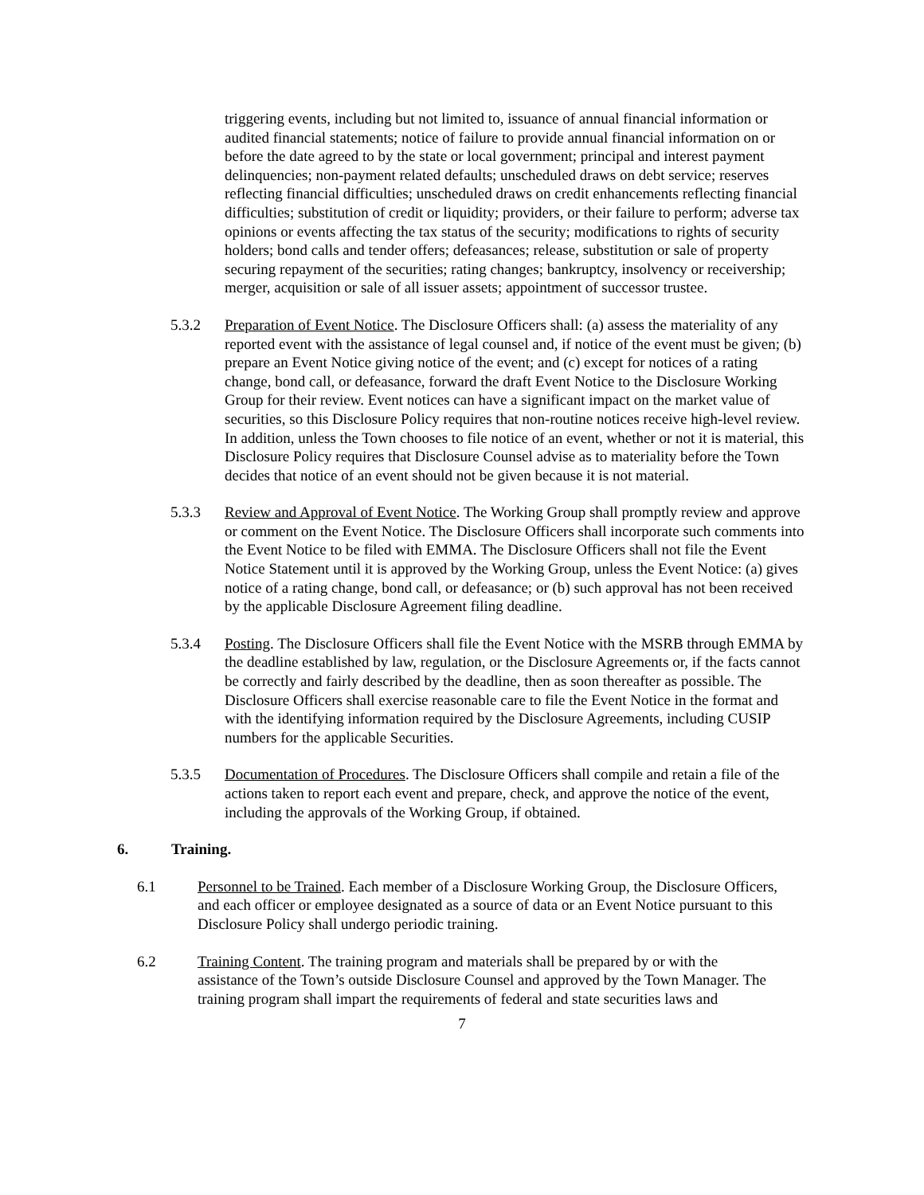triggering events, including but not limited to, issuance of annual financial information or audited financial statements; notice of failure to provide annual financial information on or before the date agreed to by the state or local government; principal and interest payment delinquencies; non-payment related defaults; unscheduled draws on debt service; reserves reflecting financial difficulties; unscheduled draws on credit enhancements reflecting financial difficulties; substitution of credit or liquidity; providers, or their failure to perform; adverse tax opinions or events affecting the tax status of the security; modifications to rights of security holders; bond calls and tender offers; defeasances; release, substitution or sale of property securing repayment of the securities; rating changes; bankruptcy, insolvency or receivership; merger, acquisition or sale of all issuer assets; appointment of successor trustee.
5.3.2 Preparation of Event Notice. The Disclosure Officers shall: (a) assess the materiality of any reported event with the assistance of legal counsel and, if notice of the event must be given; (b) prepare an Event Notice giving notice of the event; and (c) except for notices of a rating change, bond call, or defeasance, forward the draft Event Notice to the Disclosure Working Group for their review. Event notices can have a significant impact on the market value of securities, so this Disclosure Policy requires that non-routine notices receive high-level review. In addition, unless the Town chooses to file notice of an event, whether or not it is material, this Disclosure Policy requires that Disclosure Counsel advise as to materiality before the Town decides that notice of an event should not be given because it is not material.
5.3.3 Review and Approval of Event Notice. The Working Group shall promptly review and approve or comment on the Event Notice. The Disclosure Officers shall incorporate such comments into the Event Notice to be filed with EMMA. The Disclosure Officers shall not file the Event Notice Statement until it is approved by the Working Group, unless the Event Notice: (a) gives notice of a rating change, bond call, or defeasance; or (b) such approval has not been received by the applicable Disclosure Agreement filing deadline.
5.3.4 Posting. The Disclosure Officers shall file the Event Notice with the MSRB through EMMA by the deadline established by law, regulation, or the Disclosure Agreements or, if the facts cannot be correctly and fairly described by the deadline, then as soon thereafter as possible. The Disclosure Officers shall exercise reasonable care to file the Event Notice in the format and with the identifying information required by the Disclosure Agreements, including CUSIP numbers for the applicable Securities.
5.3.5 Documentation of Procedures. The Disclosure Officers shall compile and retain a file of the actions taken to report each event and prepare, check, and approve the notice of the event, including the approvals of the Working Group, if obtained.
6. Training.
6.1 Personnel to be Trained. Each member of a Disclosure Working Group, the Disclosure Officers, and each officer or employee designated as a source of data or an Event Notice pursuant to this Disclosure Policy shall undergo periodic training.
6.2 Training Content. The training program and materials shall be prepared by or with the assistance of the Town’s outside Disclosure Counsel and approved by the Town Manager. The training program shall impart the requirements of federal and state securities laws and
7